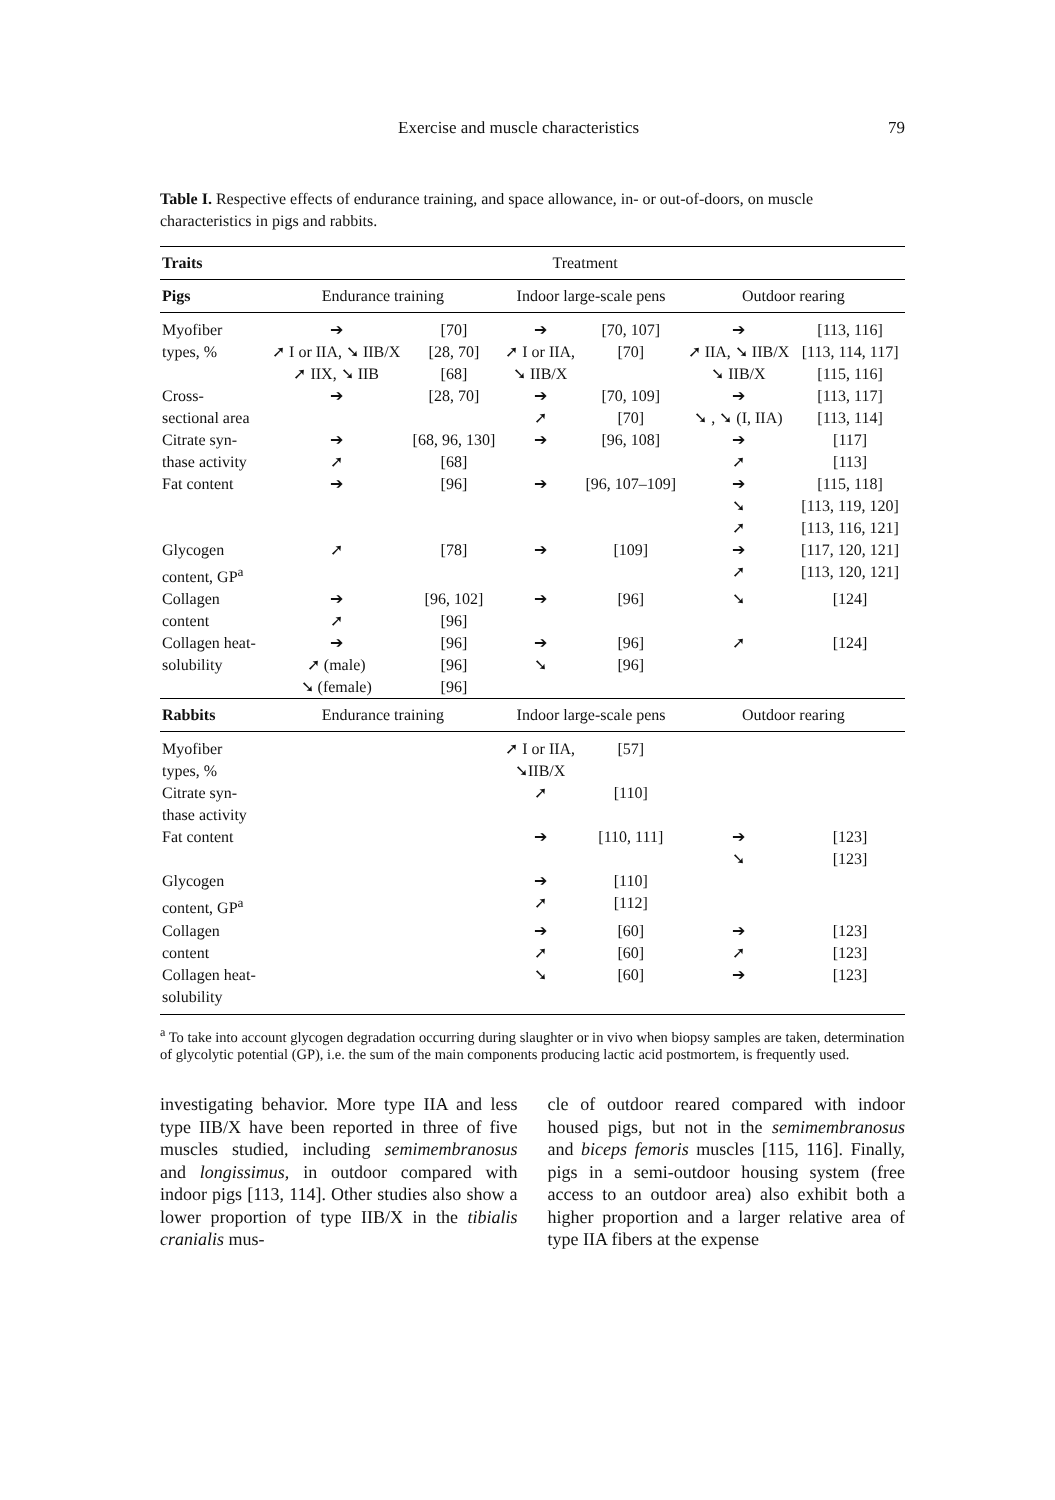Exercise and muscle characteristics 79
Table I. Respective effects of endurance training, and space allowance, in- or out-of-doors, on muscle characteristics in pigs and rabbits.
| Traits | Treatment | | | | | |
| --- | --- | --- | --- | --- | --- | --- |
| Pigs | Endurance training | | Indoor large-scale pens | | Outdoor rearing | |
| Myofiber types, % | ➔ ➚ I or IIA, ➘ IIB/X ➚ IIX, ➘ IIB | [70] [28, 70] [68] | ➔ ➚ I or IIA, ➘ IIB/X | [70, 107] [70] | ➔ ➚ IIA, ➘ IIB/X ➘ IIB/X | [113, 116] [113, 114, 117] [115, 116] |
| Cross- sectional area | ➔ | [28, 70] | ➔ ➚ | [70, 109] [70] | ➔ ➘ , ➘ (I, IIA) | [113, 117] [113, 114] |
| Citrate syn- thase activity | ➔ ➚ | [68, 96, 130] [68] | ➔ | [96, 108] | ➔ ➚ | [117] [113] |
| Fat content | ➔ | [96] | ➔ | [96, 107–109] | ➔ ➘ ➚ | [115, 118] [113, 119, 120] [113, 116, 121] |
| Glycogen content, GP<sup>a</sup> | ➚ | [78] | ➔ | [109] | ➔ ➚ | [117, 120, 121] [113, 120, 121] |
| Collagen content | ➔ ➚ | [96, 102] [96] | ➔ | [96] | ➘ | [124] |
| Collagen heat- solubility | ➔ ➚ (male) ➘ (female) | [96] [96] [96] | ➔ ➘ | [96] [96] | ➚ | [124] |
| Rabbits | Endurance training | | Indoor large-scale pens | | Outdoor rearing | |
| Myofiber types, % | | | ➚ I or IIA, ➘IIB/X | [57] | | |
| Citrate syn- thase activity | | | ➚ | [110] | | |
| Fat content | | | ➔ | [110, 111] | ➔ ➘ | [123] [123] |
| Glycogen content, GP<sup>a</sup> | | | ➔ ➚ | [110] [112] | | |
| Collagen content | | | ➔ ➚ | [60] [60] | ➔ ➚ | [123] [123] |
| Collagen heat- solubility | | | ➘ | [60] | ➔ | [123] |
<sup>a</sup> To take into account glycogen degradation occurring during slaughter or in vivo when biopsy samples are taken, determination of glycolytic potential (GP), i.e. the sum of the main components producing lactic acid postmortem, is frequently used.
investigating behavior. More type IIA and less type IIB/X have been reported in three of five muscles studied, including semimembranosus and longissimus, in outdoor compared with indoor pigs [113, 114]. Other studies also show a lower proportion of type IIB/X in the tibialis cranialis mus-
cle of outdoor reared compared with indoor housed pigs, but not in the semimembranosus and biceps femoris muscles [115, 116]. Finally, pigs in a semi-outdoor housing system (free access to an outdoor area) also exhibit both a higher proportion and a larger relative area of type IIA fibers at the expense